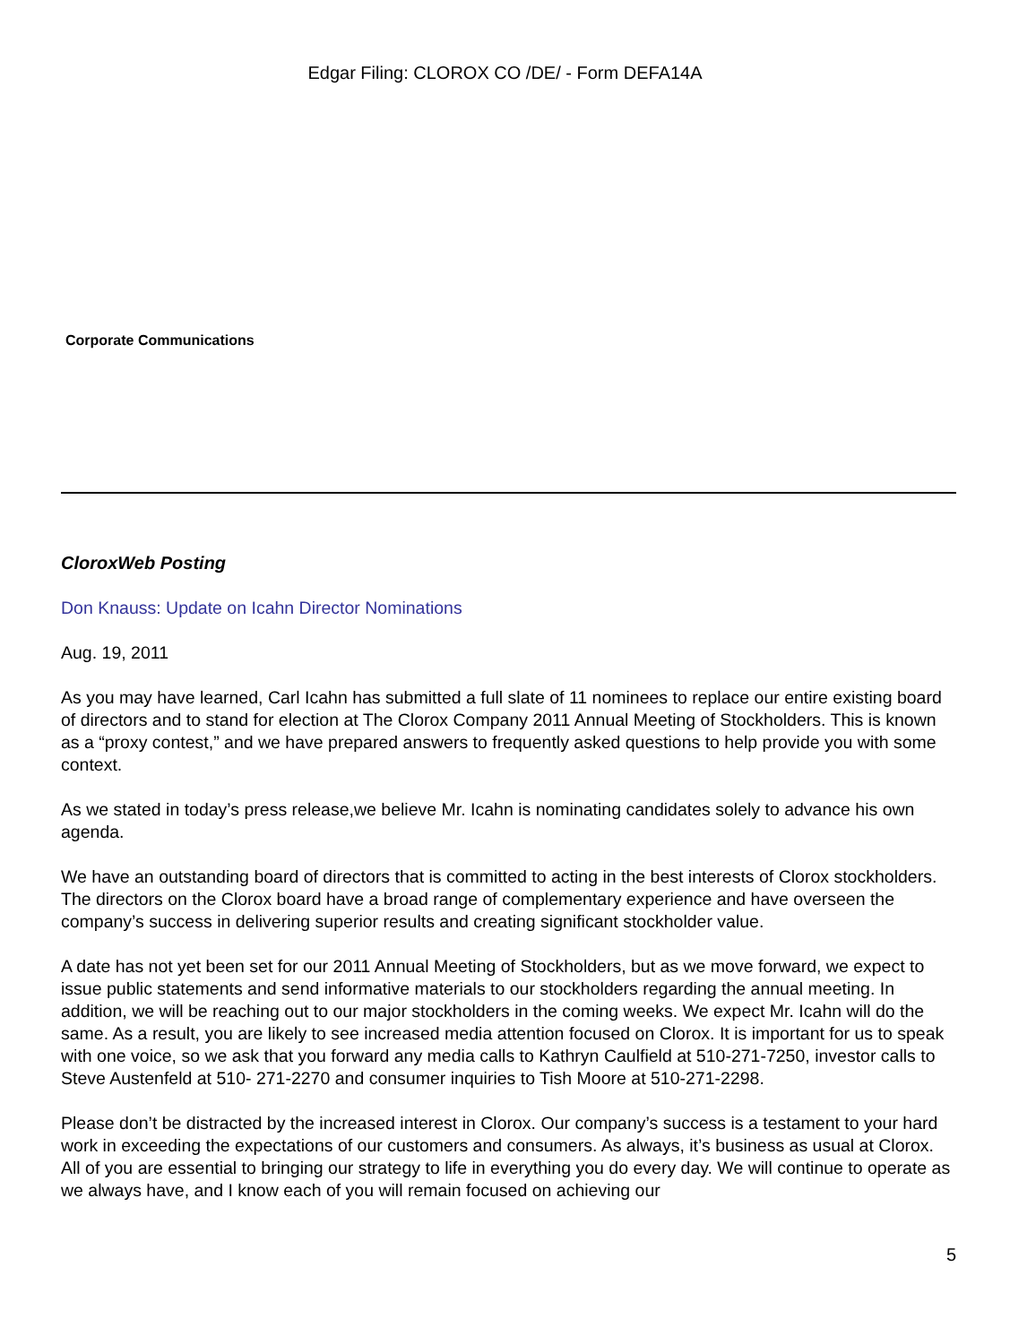Edgar Filing: CLOROX CO /DE/ - Form DEFA14A
Corporate Communications
CloroxWeb Posting
Don Knauss: Update on Icahn Director Nominations
Aug. 19, 2011
As you may have learned, Carl Icahn has submitted a full slate of 11 nominees to replace our entire existing board of directors and to stand for election at The Clorox Company 2011 Annual Meeting of Stockholders. This is known as a “proxy contest,” and we have prepared answers to frequently asked questions to help provide you with some context.
As we stated in today’s press release,we believe Mr. Icahn is nominating candidates solely to advance his own agenda.
We have an outstanding board of directors that is committed to acting in the best interests of Clorox stockholders. The directors on the Clorox board have a broad range of complementary experience and have overseen the company’s success in delivering superior results and creating significant stockholder value.
A date has not yet been set for our 2011 Annual Meeting of Stockholders, but as we move forward, we expect to issue public statements and send informative materials to our stockholders regarding the annual meeting. In addition, we will be reaching out to our major stockholders in the coming weeks. We expect Mr. Icahn will do the same. As a result, you are likely to see increased media attention focused on Clorox. It is important for us to speak with one voice, so we ask that you forward any media calls to Kathryn Caulfield at 510-271-7250, investor calls to Steve Austenfeld at 510- 271-2270 and consumer inquiries to Tish Moore at 510-271-2298.
Please don’t be distracted by the increased interest in Clorox. Our company’s success is a testament to your hard work in exceeding the expectations of our customers and consumers. As always, it’s business as usual at Clorox. All of you are essential to bringing our strategy to life in everything you do every day. We will continue to operate as we always have, and I know each of you will remain focused on achieving our
5